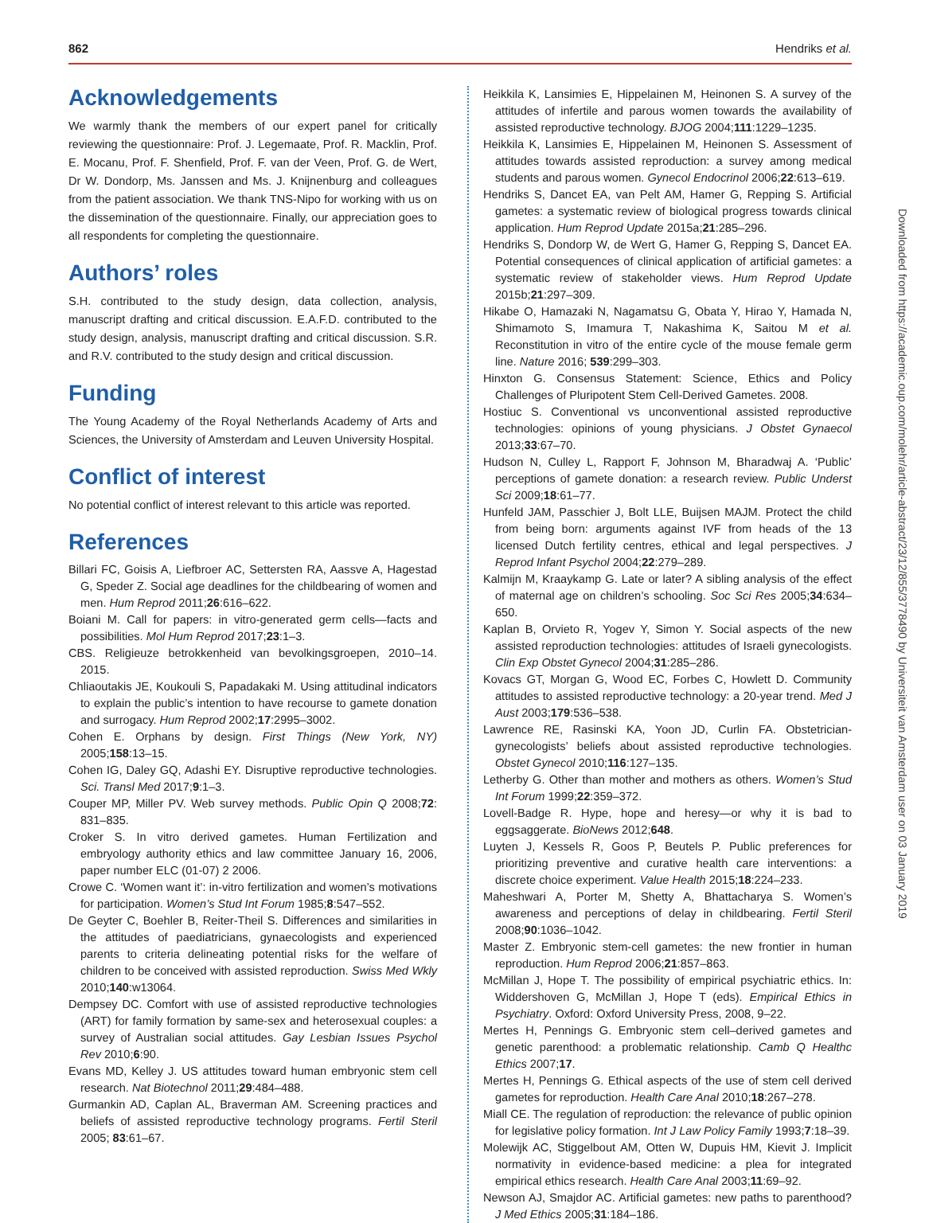862 Hendriks et al.
Acknowledgements
We warmly thank the members of our expert panel for critically reviewing the questionnaire: Prof. J. Legemaate, Prof. R. Macklin, Prof. E. Mocanu, Prof. F. Shenfield, Prof. F. van der Veen, Prof. G. de Wert, Dr W. Dondorp, Ms. Janssen and Ms. J. Knijnenburg and colleagues from the patient association. We thank TNS-Nipo for working with us on the dissemination of the questionnaire. Finally, our appreciation goes to all respondents for completing the questionnaire.
Authors’ roles
S.H. contributed to the study design, data collection, analysis, manuscript drafting and critical discussion. E.A.F.D. contributed to the study design, analysis, manuscript drafting and critical discussion. S.R. and R.V. contributed to the study design and critical discussion.
Funding
The Young Academy of the Royal Netherlands Academy of Arts and Sciences, the University of Amsterdam and Leuven University Hospital.
Conflict of interest
No potential conflict of interest relevant to this article was reported.
References
Billari FC, Goisis A, Liefbroer AC, Settersten RA, Aassve A, Hagestad G, Speder Z. Social age deadlines for the childbearing of women and men. Hum Reprod 2011;26:616–622.
Boiani M. Call for papers: in vitro-generated germ cells—facts and possibilities. Mol Hum Reprod 2017;23:1–3.
CBS. Religieuze betrokkenheid van bevolkingsgroepen, 2010–14. 2015.
Chliaoutakis JE, Koukouli S, Papadakaki M. Using attitudinal indicators to explain the public’s intention to have recourse to gamete donation and surrogacy. Hum Reprod 2002;17:2995–3002.
Cohen E. Orphans by design. First Things (New York, NY) 2005;158:13–15.
Cohen IG, Daley GQ, Adashi EY. Disruptive reproductive technologies. Sci. Transl Med 2017;9:1–3.
Couper MP, Miller PV. Web survey methods. Public Opin Q 2008;72: 831–835.
Croker S. In vitro derived gametes. Human Fertilization and embryology authority ethics and law committee January 16, 2006, paper number ELC (01-07) 2 2006.
Crowe C. ‘Women want it’: in-vitro fertilization and women’s motivations for participation. Women’s Stud Int Forum 1985;8:547–552.
De Geyter C, Boehler B, Reiter-Theil S. Differences and similarities in the attitudes of paediatricians, gynaecologists and experienced parents to criteria delineating potential risks for the welfare of children to be conceived with assisted reproduction. Swiss Med Wkly 2010;140:w13064.
Dempsey DC. Comfort with use of assisted reproductive technologies (ART) for family formation by same-sex and heterosexual couples: a survey of Australian social attitudes. Gay Lesbian Issues Psychol Rev 2010;6:90.
Evans MD, Kelley J. US attitudes toward human embryonic stem cell research. Nat Biotechnol 2011;29:484–488.
Gurmankin AD, Caplan AL, Braverman AM. Screening practices and beliefs of assisted reproductive technology programs. Fertil Steril 2005; 83:61–67.
Heikkila K, Lansimies E, Hippelainen M, Heinonen S. A survey of the attitudes of infertile and parous women towards the availability of assisted reproductive technology. BJOG 2004;111:1229–1235.
Heikkila K, Lansimies E, Hippelainen M, Heinonen S. Assessment of attitudes towards assisted reproduction: a survey among medical students and parous women. Gynecol Endocrinol 2006;22:613–619.
Hendriks S, Dancet EA, van Pelt AM, Hamer G, Repping S. Artificial gametes: a systematic review of biological progress towards clinical application. Hum Reprod Update 2015a;21:285–296.
Hendriks S, Dondorp W, de Wert G, Hamer G, Repping S, Dancet EA. Potential consequences of clinical application of artificial gametes: a systematic review of stakeholder views. Hum Reprod Update 2015b;21:297–309.
Hikabe O, Hamazaki N, Nagamatsu G, Obata Y, Hirao Y, Hamada N, Shimamoto S, Imamura T, Nakashima K, Saitou M et al. Reconstitution in vitro of the entire cycle of the mouse female germ line. Nature 2016; 539:299–303.
Hinxton G. Consensus Statement: Science, Ethics and Policy Challenges of Pluripotent Stem Cell-Derived Gametes. 2008.
Hostiuc S. Conventional vs unconventional assisted reproductive technologies: opinions of young physicians. J Obstet Gynaecol 2013;33:67–70.
Hudson N, Culley L, Rapport F, Johnson M, Bharadwaj A. ‘Public’ perceptions of gamete donation: a research review. Public Underst Sci 2009;18:61–77.
Hunfeld JAM, Passchier J, Bolt LLE, Buijsen MAJM. Protect the child from being born: arguments against IVF from heads of the 13 licensed Dutch fertility centres, ethical and legal perspectives. J Reprod Infant Psychol 2004;22:279–289.
Kalmijn M, Kraaykamp G. Late or later? A sibling analysis of the effect of maternal age on children’s schooling. Soc Sci Res 2005;34:634–650.
Kaplan B, Orvieto R, Yogev Y, Simon Y. Social aspects of the new assisted reproduction technologies: attitudes of Israeli gynecologists. Clin Exp Obstet Gynecol 2004;31:285–286.
Kovacs GT, Morgan G, Wood EC, Forbes C, Howlett D. Community attitudes to assisted reproductive technology: a 20-year trend. Med J Aust 2003;179:536–538.
Lawrence RE, Rasinski KA, Yoon JD, Curlin FA. Obstetrician-gynecologists’ beliefs about assisted reproductive technologies. Obstet Gynecol 2010;116:127–135.
Letherby G. Other than mother and mothers as others. Women’s Stud Int Forum 1999;22:359–372.
Lovell-Badge R. Hype, hope and heresy—or why it is bad to eggsaggerate. BioNews 2012;648.
Luyten J, Kessels R, Goos P, Beutels P. Public preferences for prioritizing preventive and curative health care interventions: a discrete choice experiment. Value Health 2015;18:224–233.
Maheshwari A, Porter M, Shetty A, Bhattacharya S. Women’s awareness and perceptions of delay in childbearing. Fertil Steril 2008;90:1036–1042.
Master Z. Embryonic stem-cell gametes: the new frontier in human reproduction. Hum Reprod 2006;21:857–863.
McMillan J, Hope T. The possibility of empirical psychiatric ethics. In: Widdershoven G, McMillan J, Hope T (eds). Empirical Ethics in Psychiatry. Oxford: Oxford University Press, 2008, 9–22.
Mertes H, Pennings G. Embryonic stem cell–derived gametes and genetic parenthood: a problematic relationship. Camb Q Healthc Ethics 2007;17.
Mertes H, Pennings G. Ethical aspects of the use of stem cell derived gametes for reproduction. Health Care Anal 2010;18:267–278.
Miall CE. The regulation of reproduction: the relevance of public opinion for legislative policy formation. Int J Law Policy Family 1993;7:18–39.
Molewijk AC, Stiggelbout AM, Otten W, Dupuis HM, Kievit J. Implicit normativity in evidence-based medicine: a plea for integrated empirical ethics research. Health Care Anal 2003;11:69–92.
Newson AJ, Smajdor AC. Artificial gametes: new paths to parenthood? J Med Ethics 2005;31:184–186.
Downloaded from https://academic.oup.com/molehr/article-abstract/23/12/855/3778490 by Universiteit van Amsterdam user on 03 January 2019